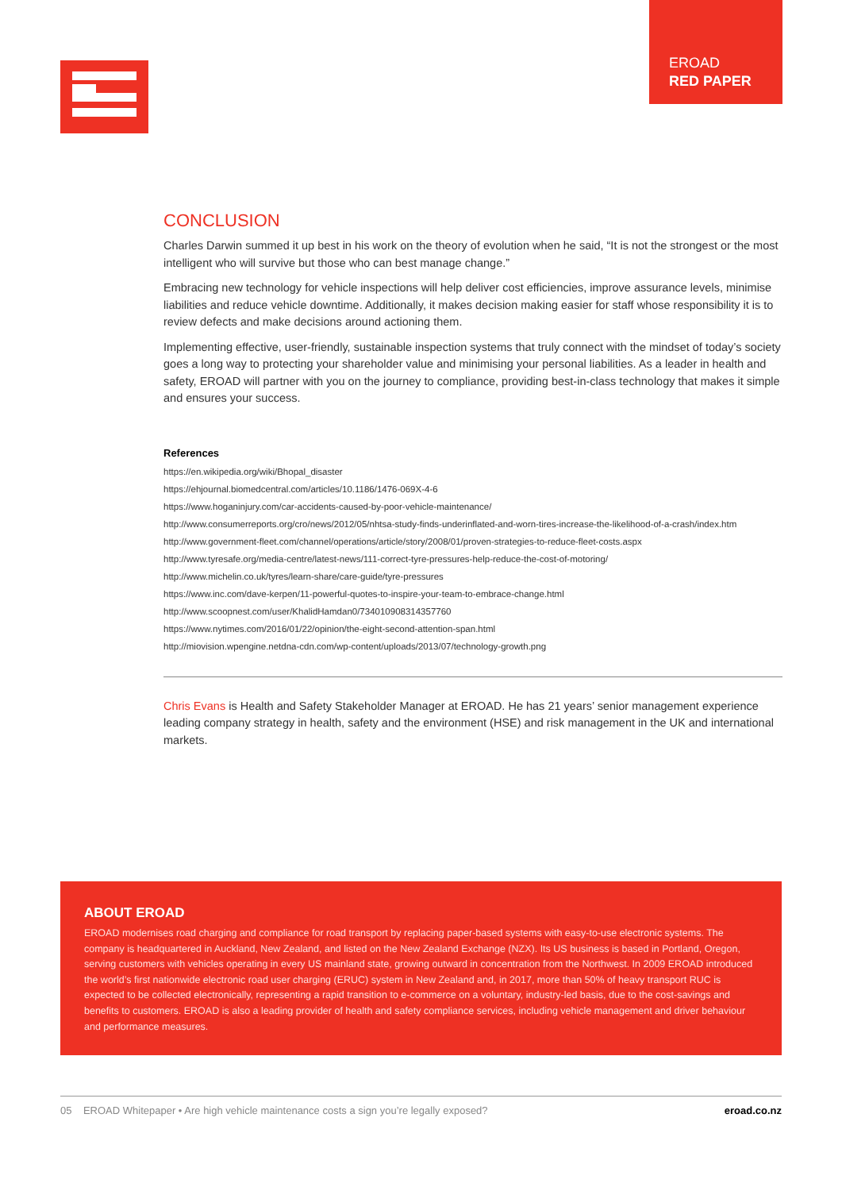EROAD
RED PAPER
CONCLUSION
Charles Darwin summed it up best in his work on the theory of evolution when he said, “It is not the strongest or the most intelligent who will survive but those who can best manage change.”
Embracing new technology for vehicle inspections will help deliver cost efficiencies, improve assurance levels, minimise liabilities and reduce vehicle downtime. Additionally, it makes decision making easier for staff whose responsibility it is to review defects and make decisions around actioning them.
Implementing effective, user-friendly, sustainable inspection systems that truly connect with the mindset of today’s society goes a long way to protecting your shareholder value and minimising your personal liabilities. As a leader in health and safety, EROAD will partner with you on the journey to compliance, providing best-in-class technology that makes it simple and ensures your success.
References
https://en.wikipedia.org/wiki/Bhopal_disaster
https://ehjournal.biomedcentral.com/articles/10.1186/1476-069X-4-6
https://www.hoganinjury.com/car-accidents-caused-by-poor-vehicle-maintenance/
http://www.consumerreports.org/cro/news/2012/05/nhtsa-study-finds-underinflated-and-worn-tires-increase-the-likelihood-of-a-crash/index.htm
http://www.government-fleet.com/channel/operations/article/story/2008/01/proven-strategies-to-reduce-fleet-costs.aspx
http://www.tyresafe.org/media-centre/latest-news/111-correct-tyre-pressures-help-reduce-the-cost-of-motoring/
http://www.michelin.co.uk/tyres/learn-share/care-guide/tyre-pressures
https://www.inc.com/dave-kerpen/11-powerful-quotes-to-inspire-your-team-to-embrace-change.html
http://www.scoopnest.com/user/KhalidHamdan0/734010908314357760
https://www.nytimes.com/2016/01/22/opinion/the-eight-second-attention-span.html
http://miovision.wpengine.netdna-cdn.com/wp-content/uploads/2013/07/technology-growth.png
Chris Evans is Health and Safety Stakeholder Manager at EROAD. He has 21 years’ senior management experience leading company strategy in health, safety and the environment (HSE) and risk management in the UK and international markets.
ABOUT EROAD
EROAD modernises road charging and compliance for road transport by replacing paper-based systems with easy-to-use electronic systems. The company is headquartered in Auckland, New Zealand, and listed on the New Zealand Exchange (NZX). Its US business is based in Portland, Oregon, serving customers with vehicles operating in every US mainland state, growing outward in concentration from the Northwest. In 2009 EROAD introduced the world’s first nationwide electronic road user charging (ERUC) system in New Zealand and, in 2017, more than 50% of heavy transport RUC is expected to be collected electronically, representing a rapid transition to e-commerce on a voluntary, industry-led basis, due to the cost-savings and benefits to customers. EROAD is also a leading provider of health and safety compliance services, including vehicle management and driver behaviour and performance measures.
05 EROAD Whitepaper • Are high vehicle maintenance costs a sign you’re legally exposed? eroad.co.nz